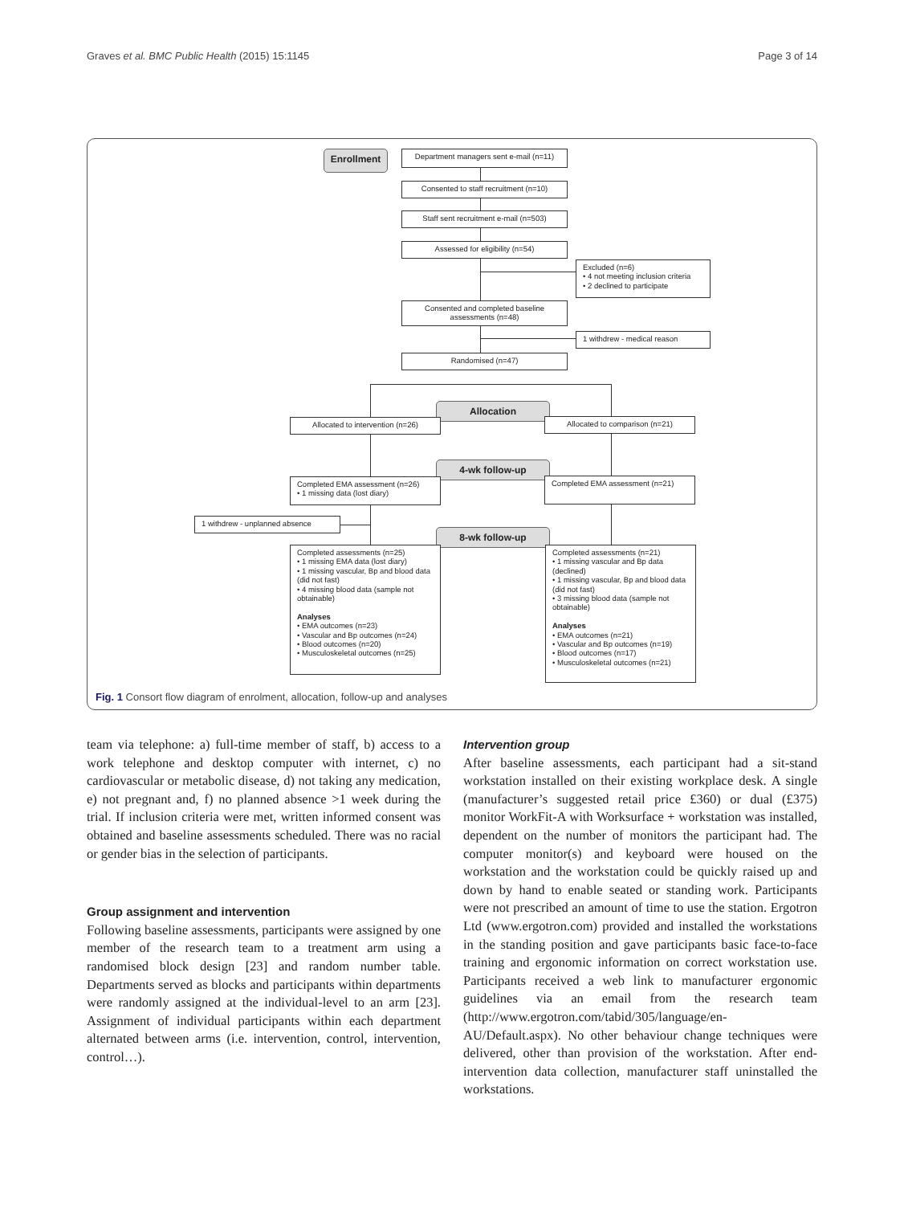Graves et al. BMC Public Health (2015) 15:1145 Page 3 of 14
Enrollment
Department managers sent e-mail (n=11)
Consented to staff recruitment (n=10)
Staff sent recruitment e-mail (n=503)
Assessed for eligibility (n=54)
Excluded (n=6)
• 4 not meeting inclusion criteria
• 2 declined to participate
Consented and completed baseline assessments (n=48)
1 withdrew - medical reason
Randomised (n=47)
Allocation
Allocated to intervention (n=26) Allocated to comparison (n=21)
4-wk follow-up
Completed EMA assessment (n=26)
• 1 missing data (lost diary)
Completed EMA assessment (n=21)
1 withdrew - unplanned absence
8-wk follow-up
Completed assessments (n=25)
• 1 missing EMA data (lost diary)
• 1 missing vascular, Bp and blood data (did not fast)
• 4 missing blood data (sample not obtainable)
Analyses
• EMA outcomes (n=23)
• Vascular and Bp outcomes (n=24)
• Blood outcomes (n=20)
• Musculoskeletal outcomes (n=25)
Completed assessments (n=21)
• 1 missing vascular and Bp data (declined)
• 1 missing vascular, Bp and blood data (did not fast)
• 3 missing blood data (sample not obtainable)
Analyses
• EMA outcomes (n=21)
• Vascular and Bp outcomes (n=19)
• Blood outcomes (n=17)
• Musculoskeletal outcomes (n=21)
Fig. 1 Consort flow diagram of enrolment, allocation, follow-up and analyses
team via telephone: a) full-time member of staff, b) access to a work telephone and desktop computer with internet, c) no cardiovascular or metabolic disease, d) not taking any medication, e) not pregnant and, f) no planned absence >1 week during the trial. If inclusion criteria were met, written informed consent was obtained and baseline assessments scheduled. There was no racial or gender bias in the selection of participants.
Group assignment and intervention
Following baseline assessments, participants were assigned by one member of the research team to a treatment arm using a randomised block design [23] and random number table. Departments served as blocks and participants within departments were randomly assigned at the individual-level to an arm [23]. Assignment of individual participants within each department alternated between arms (i.e. intervention, control, intervention, control…).
Intervention group
After baseline assessments, each participant had a sit-stand workstation installed on their existing workplace desk. A single (manufacturer’s suggested retail price £360) or dual (£375) monitor WorkFit-A with Worksurface + workstation was installed, dependent on the number of monitors the participant had. The computer monitor(s) and keyboard were housed on the workstation and the workstation could be quickly raised up and down by hand to enable seated or standing work. Participants were not prescribed an amount of time to use the station. Ergotron Ltd (www.ergotron.com) provided and installed the workstations in the standing position and gave participants basic face-to-face training and ergonomic information on correct workstation use. Participants received a web link to manufacturer ergonomic guidelines via an email from the research team (http://www.ergotron.com/tabid/305/language/en-AU/Default.aspx). No other behaviour change techniques were delivered, other than provision of the workstation. After end-intervention data collection, manufacturer staff uninstalled the workstations.